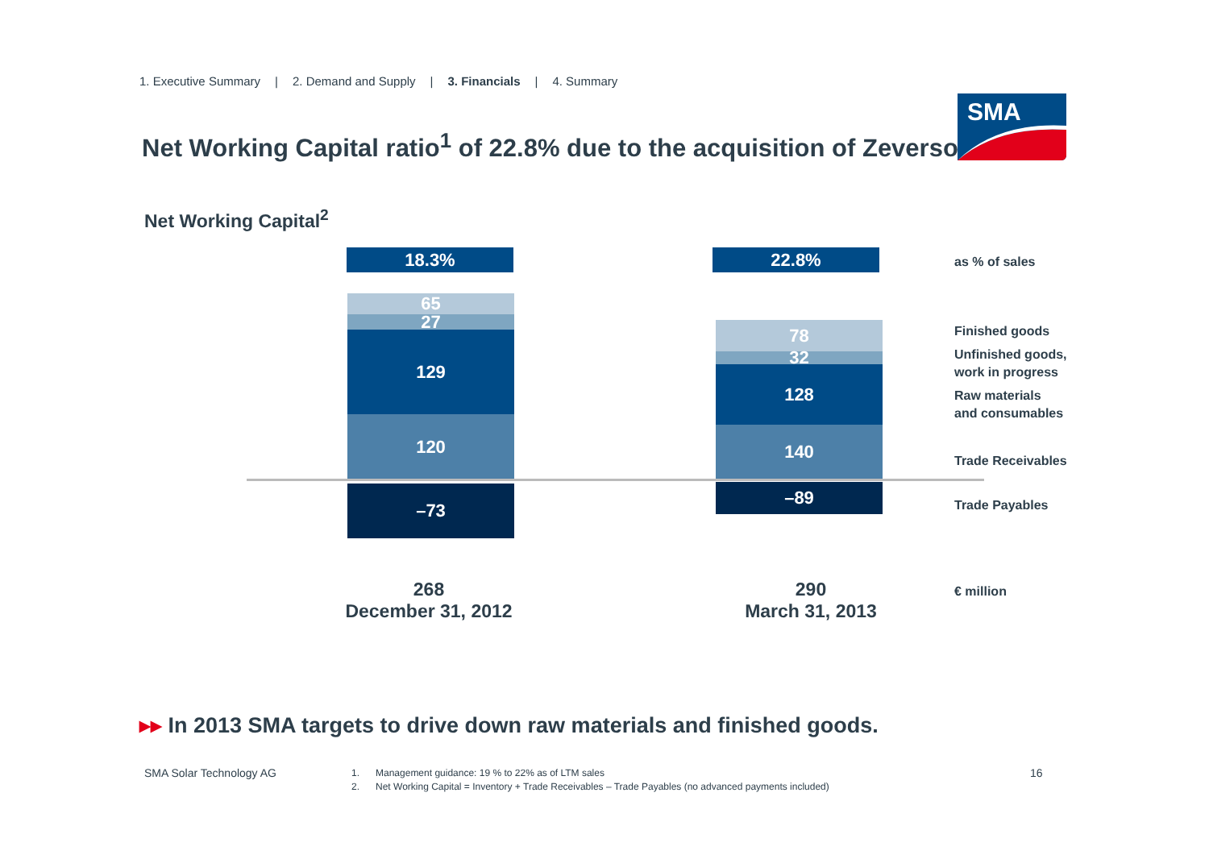1. Executive Summary | 2. Demand and Supply | 3. Financials | 4. Summary
Net Working Capital ratio<sup>1</sup> of 22.8% due to the acquisition of Zeversolar
SMA
Net Working Capital<sup>2</sup>
18.3% 22.8%
65
27
129
120
–73
78
32
128
140
–89
as % of sales
Finished goods
Unfinished goods,
work in progress
Raw materials
and consumables
Trade Receivables
Trade Payables
€ million
268
December 31, 2012
290
March 31, 2013
▸▸ In 2013 SMA targets to drive down raw materials and finished goods.
SMA Solar Technology AG
1. Management guidance: 19 % to 22% as of LTM sales
2. Net Working Capital = Inventory + Trade Receivables – Trade Payables (no advanced payments included)
16